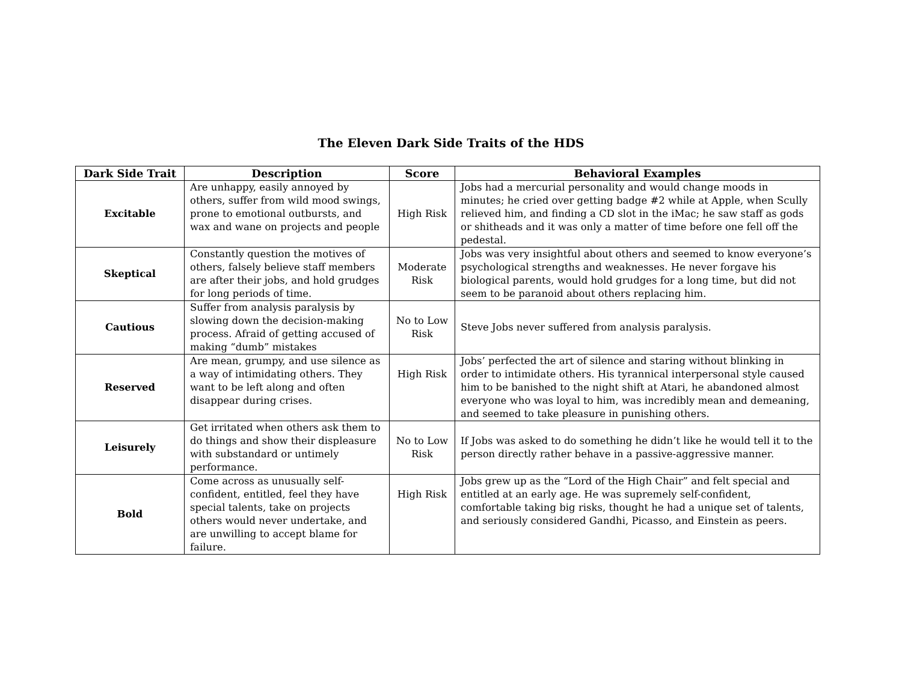The Eleven Dark Side Traits of the HDS
| Dark Side Trait | Description | Score | Behavioral Examples |
| --- | --- | --- | --- |
| Excitable | Are unhappy, easily annoyed by others, suffer from wild mood swings, prone to emotional outbursts, and wax and wane on projects and people | High Risk | Jobs had a mercurial personality and would change moods in minutes; he cried over getting badge #2 while at Apple, when Scully relieved him, and finding a CD slot in the iMac; he saw staff as gods or shitheads and it was only a matter of time before one fell off the pedestal. |
| Skeptical | Constantly question the motives of others, falsely believe staff members are after their jobs, and hold grudges for long periods of time. | Moderate Risk | Jobs was very insightful about others and seemed to know everyone’s psychological strengths and weaknesses. He never forgave his biological parents, would hold grudges for a long time, but did not seem to be paranoid about others replacing him. |
| Cautious | Suffer from analysis paralysis by slowing down the decision-making process. Afraid of getting accused of making “dumb” mistakes | No to Low Risk | Steve Jobs never suffered from analysis paralysis. |
| Reserved | Are mean, grumpy, and use silence as a way of intimidating others. They want to be left along and often disappear during crises. | High Risk | Jobs’ perfected the art of silence and staring without blinking in order to intimidate others. His tyrannical interpersonal style caused him to be banished to the night shift at Atari, he abandoned almost everyone who was loyal to him, was incredibly mean and demeaning, and seemed to take pleasure in punishing others. |
| Leisurely | Get irritated when others ask them to do things and show their displeasure with substandard or untimely performance. | No to Low Risk | If Jobs was asked to do something he didn’t like he would tell it to the person directly rather behave in a passive-aggressive manner. |
| Bold | Come across as unusually self-confident, entitled, feel they have special talents, take on projects others would never undertake, and are unwilling to accept blame for failure. | High Risk | Jobs grew up as the “Lord of the High Chair” and felt special and entitled at an early age. He was supremely self-confident, comfortable taking big risks, thought he had a unique set of talents, and seriously considered Gandhi, Picasso, and Einstein as peers. |